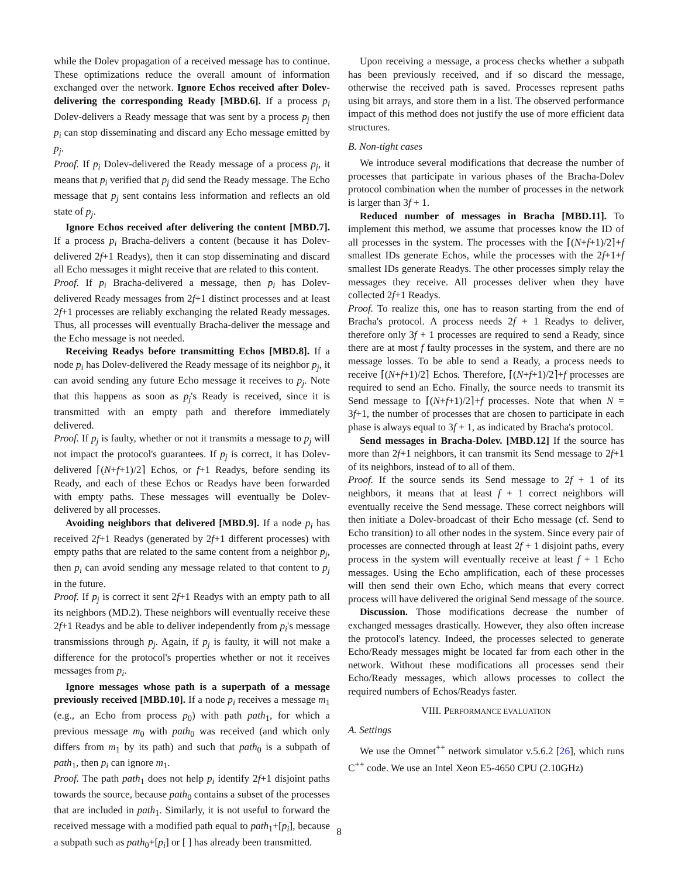while the Dolev propagation of a received message has to continue. These optimizations reduce the overall amount of information exchanged over the network. Ignore Echos received after Dolev-delivering the corresponding Ready [MBD.6]. If a process p<sub>i</sub> Dolev-delivers a Ready message that was sent by a process p<sub>j</sub> then p<sub>i</sub> can stop disseminating and discard any Echo message emitted by p<sub>j</sub>.
Proof. If p<sub>i</sub> Dolev-delivered the Ready message of a process p<sub>j</sub>, it means that p<sub>i</sub> verified that p<sub>j</sub> did send the Ready message. The Echo message that p<sub>j</sub> sent contains less information and reflects an old state of p<sub>j</sub>.
Ignore Echos received after delivering the content [MBD.7]. If a process p<sub>i</sub> Bracha-delivers a content (because it has Dolev-delivered 2f+1 Readys), then it can stop disseminating and discard all Echo messages it might receive that are related to this content.
Proof. If p<sub>i</sub> Bracha-delivered a message, then p<sub>i</sub> has Dolev-delivered Ready messages from 2f+1 distinct processes and at least 2f+1 processes are reliably exchanging the related Ready messages. Thus, all processes will eventually Bracha-deliver the message and the Echo message is not needed.
Receiving Readys before transmitting Echos [MBD.8]. If a node p<sub>i</sub> has Dolev-delivered the Ready message of its neighbor p<sub>j</sub>, it can avoid sending any future Echo message it receives to p<sub>j</sub>. Note that this happens as soon as p<sub>j</sub>'s Ready is received, since it is transmitted with an empty path and therefore immediately delivered.
Proof. If p<sub>j</sub> is faulty, whether or not it transmits a message to p<sub>j</sub> will not impact the protocol's guarantees. If p<sub>j</sub> is correct, it has Dolev-delivered ⌈(N+f+1)/2⌉ Echos, or f+1 Readys, before sending its Ready, and each of these Echos or Readys have been forwarded with empty paths. These messages will eventually be Dolev-delivered by all processes.
Avoiding neighbors that delivered [MBD.9]. If a node p<sub>i</sub> has received 2f+1 Readys (generated by 2f+1 different processes) with empty paths that are related to the same content from a neighbor p<sub>j</sub>, then p<sub>i</sub> can avoid sending any message related to that content to p<sub>j</sub> in the future.
Proof. If p<sub>j</sub> is correct it sent 2f+1 Readys with an empty path to all its neighbors (MD.2). These neighbors will eventually receive these 2f+1 Readys and be able to deliver independently from p<sub>i</sub>'s message transmissions through p<sub>j</sub>. Again, if p<sub>j</sub> is faulty, it will not make a difference for the protocol's properties whether or not it receives messages from p<sub>i</sub>.
Ignore messages whose path is a superpath of a message previously received [MBD.10]. If a node p<sub>i</sub> receives a message m<sub>1</sub> (e.g., an Echo from process p<sub>0</sub>) with path path<sub>1</sub>, for which a previous message m<sub>0</sub> with path<sub>0</sub> was received (and which only differs from m<sub>1</sub> by its path) and such that path<sub>0</sub> is a subpath of path<sub>1</sub>, then p<sub>i</sub> can ignore m<sub>1</sub>.
Proof. The path path<sub>1</sub> does not help p<sub>i</sub> identify 2f+1 disjoint paths towards the source, because path<sub>0</sub> contains a subset of the processes that are included in path<sub>1</sub>. Similarly, it is not useful to forward the received message with a modified path equal to path<sub>1</sub>+[p<sub>i</sub>], because a subpath such as path<sub>0</sub>+[p<sub>i</sub>] or [ ] has already been transmitted.
Upon receiving a message, a process checks whether a subpath has been previously received, and if so discard the message, otherwise the received path is saved. Processes represent paths using bit arrays, and store them in a list. The observed performance impact of this method does not justify the use of more efficient data structures.
B. Non-tight cases
We introduce several modifications that decrease the number of processes that participate in various phases of the Bracha-Dolev protocol combination when the number of processes in the network is larger than 3f + 1.
Reduced number of messages in Bracha [MBD.11]. To implement this method, we assume that processes know the ID of all processes in the system. The processes with the ⌈(N+f+1)/2⌉+f smallest IDs generate Echos, while the processes with the 2f+1+f smallest IDs generate Readys. The other processes simply relay the messages they receive. All processes deliver when they have collected 2f+1 Readys.
Proof. To realize this, one has to reason starting from the end of Bracha's protocol. A process needs 2f + 1 Readys to deliver, therefore only 3f + 1 processes are required to send a Ready, since there are at most f faulty processes in the system, and there are no message losses. To be able to send a Ready, a process needs to receive ⌈(N+f+1)/2⌉ Echos. Therefore, ⌈(N+f+1)/2⌉+f processes are required to send an Echo. Finally, the source needs to transmit its Send message to ⌈(N+f+1)/2⌉+f processes. Note that when N = 3f+1, the number of processes that are chosen to participate in each phase is always equal to 3f + 1, as indicated by Bracha's protocol.
Send messages in Bracha-Dolev. [MBD.12] If the source has more than 2f+1 neighbors, it can transmit its Send message to 2f+1 of its neighbors, instead of to all of them.
Proof. If the source sends its Send message to 2f + 1 of its neighbors, it means that at least f + 1 correct neighbors will eventually receive the Send message. These correct neighbors will then initiate a Dolev-broadcast of their Echo message (cf. Send to Echo transition) to all other nodes in the system. Since every pair of processes are connected through at least 2f + 1 disjoint paths, every process in the system will eventually receive at least f + 1 Echo messages. Using the Echo amplification, each of these processes will then send their own Echo, which means that every correct process will have delivered the original Send message of the source.
Discussion. Those modifications decrease the number of exchanged messages drastically. However, they also often increase the protocol's latency. Indeed, the processes selected to generate Echo/Ready messages might be located far from each other in the network. Without these modifications all processes send their Echo/Ready messages, which allows processes to collect the required numbers of Echos/Readys faster.
VIII. PERFORMANCE EVALUATION
A. Settings
We use the Omnet<sup>++</sup> network simulator v.5.6.2 [26], which runs C<sup>++</sup> code. We use an Intel Xeon E5-4650 CPU (2.10GHz)
8